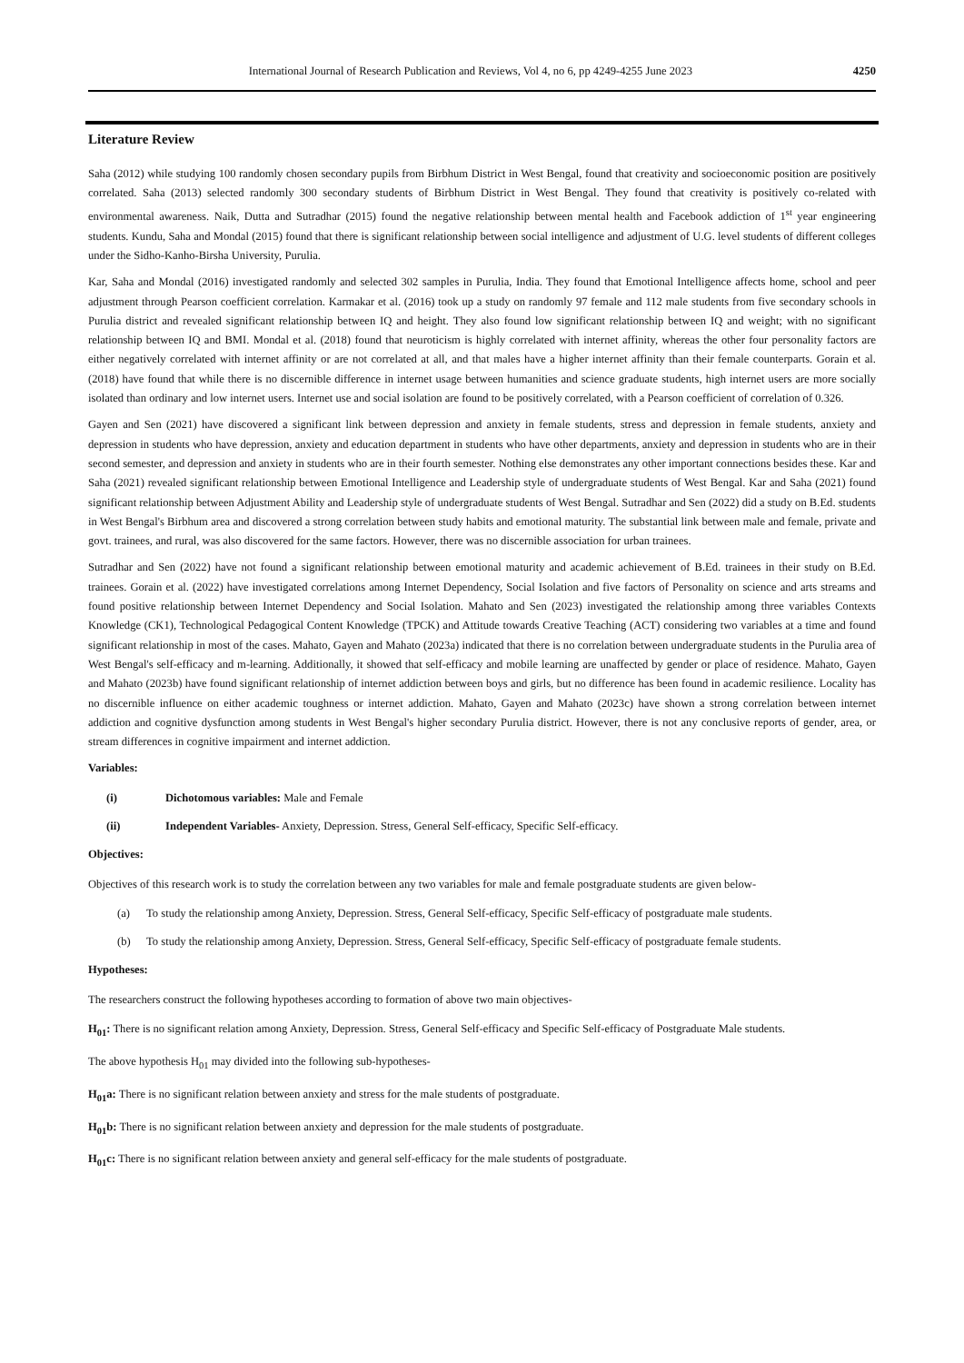International Journal of Research Publication and Reviews, Vol 4, no 6, pp 4249-4255 June 2023 4250
Literature Review
Saha (2012) while studying 100 randomly chosen secondary pupils from Birbhum District in West Bengal, found that creativity and socioeconomic position are positively correlated. Saha (2013) selected randomly 300 secondary students of Birbhum District in West Bengal. They found that creativity is positively co-related with environmental awareness. Naik, Dutta and Sutradhar (2015) found the negative relationship between mental health and Facebook addiction of 1<sup>st</sup> year engineering students. Kundu, Saha and Mondal (2015) found that there is significant relationship between social intelligence and adjustment of U.G. level students of different colleges under the Sidho-Kanho-Birsha University, Purulia.
Kar, Saha and Mondal (2016) investigated randomly and selected 302 samples in Purulia, India. They found that Emotional Intelligence affects home, school and peer adjustment through Pearson coefficient correlation. Karmakar et al. (2016) took up a study on randomly 97 female and 112 male students from five secondary schools in Purulia district and revealed significant relationship between IQ and height. They also found low significant relationship between IQ and weight; with no significant relationship between IQ and BMI. Mondal et al. (2018) found that neuroticism is highly correlated with internet affinity, whereas the other four personality factors are either negatively correlated with internet affinity or are not correlated at all, and that males have a higher internet affinity than their female counterparts. Gorain et al. (2018) have found that while there is no discernible difference in internet usage between humanities and science graduate students, high internet users are more socially isolated than ordinary and low internet users. Internet use and social isolation are found to be positively correlated, with a Pearson coefficient of correlation of 0.326.
Gayen and Sen (2021) have discovered a significant link between depression and anxiety in female students, stress and depression in female students, anxiety and depression in students who have depression, anxiety and education department in students who have other departments, anxiety and depression in students who are in their second semester, and depression and anxiety in students who are in their fourth semester. Nothing else demonstrates any other important connections besides these. Kar and Saha (2021) revealed significant relationship between Emotional Intelligence and Leadership style of undergraduate students of West Bengal. Kar and Saha (2021) found significant relationship between Adjustment Ability and Leadership style of undergraduate students of West Bengal. Sutradhar and Sen (2022) did a study on B.Ed. students in West Bengal's Birbhum area and discovered a strong correlation between study habits and emotional maturity. The substantial link between male and female, private and govt. trainees, and rural, was also discovered for the same factors. However, there was no discernible association for urban trainees.
Sutradhar and Sen (2022) have not found a significant relationship between emotional maturity and academic achievement of B.Ed. trainees in their study on B.Ed. trainees. Gorain et al. (2022) have investigated correlations among Internet Dependency, Social Isolation and five factors of Personality on science and arts streams and found positive relationship between Internet Dependency and Social Isolation. Mahato and Sen (2023) investigated the relationship among three variables Contexts Knowledge (CK1), Technological Pedagogical Content Knowledge (TPCK) and Attitude towards Creative Teaching (ACT) considering two variables at a time and found significant relationship in most of the cases. Mahato, Gayen and Mahato (2023a) indicated that there is no correlation between undergraduate students in the Purulia area of West Bengal's self-efficacy and m-learning. Additionally, it showed that self-efficacy and mobile learning are unaffected by gender or place of residence. Mahato, Gayen and Mahato (2023b) have found significant relationship of internet addiction between boys and girls, but no difference has been found in academic resilience. Locality has no discernible influence on either academic toughness or internet addiction. Mahato, Gayen and Mahato (2023c) have shown a strong correlation between internet addiction and cognitive dysfunction among students in West Bengal's higher secondary Purulia district. However, there is not any conclusive reports of gender, area, or stream differences in cognitive impairment and internet addiction.
Variables:
(i) Dichotomous variables: Male and Female
(ii) Independent Variables- Anxiety, Depression. Stress, General Self-efficacy, Specific Self-efficacy.
Objectives:
Objectives of this research work is to study the correlation between any two variables for male and female postgraduate students are given below-
(a) To study the relationship among Anxiety, Depression. Stress, General Self-efficacy, Specific Self-efficacy of postgraduate male students.
(b) To study the relationship among Anxiety, Depression. Stress, General Self-efficacy, Specific Self-efficacy of postgraduate female students.
Hypotheses:
The researchers construct the following hypotheses according to formation of above two main objectives-
H<sub>01</sub>: There is no significant relation among Anxiety, Depression. Stress, General Self-efficacy and Specific Self-efficacy of Postgraduate Male students.
The above hypothesis H<sub>01</sub> may divided into the following sub-hypotheses-
H<sub>01</sub>a: There is no significant relation between anxiety and stress for the male students of postgraduate.
H<sub>01</sub>b: There is no significant relation between anxiety and depression for the male students of postgraduate.
H<sub>01</sub>c: There is no significant relation between anxiety and general self-efficacy for the male students of postgraduate.